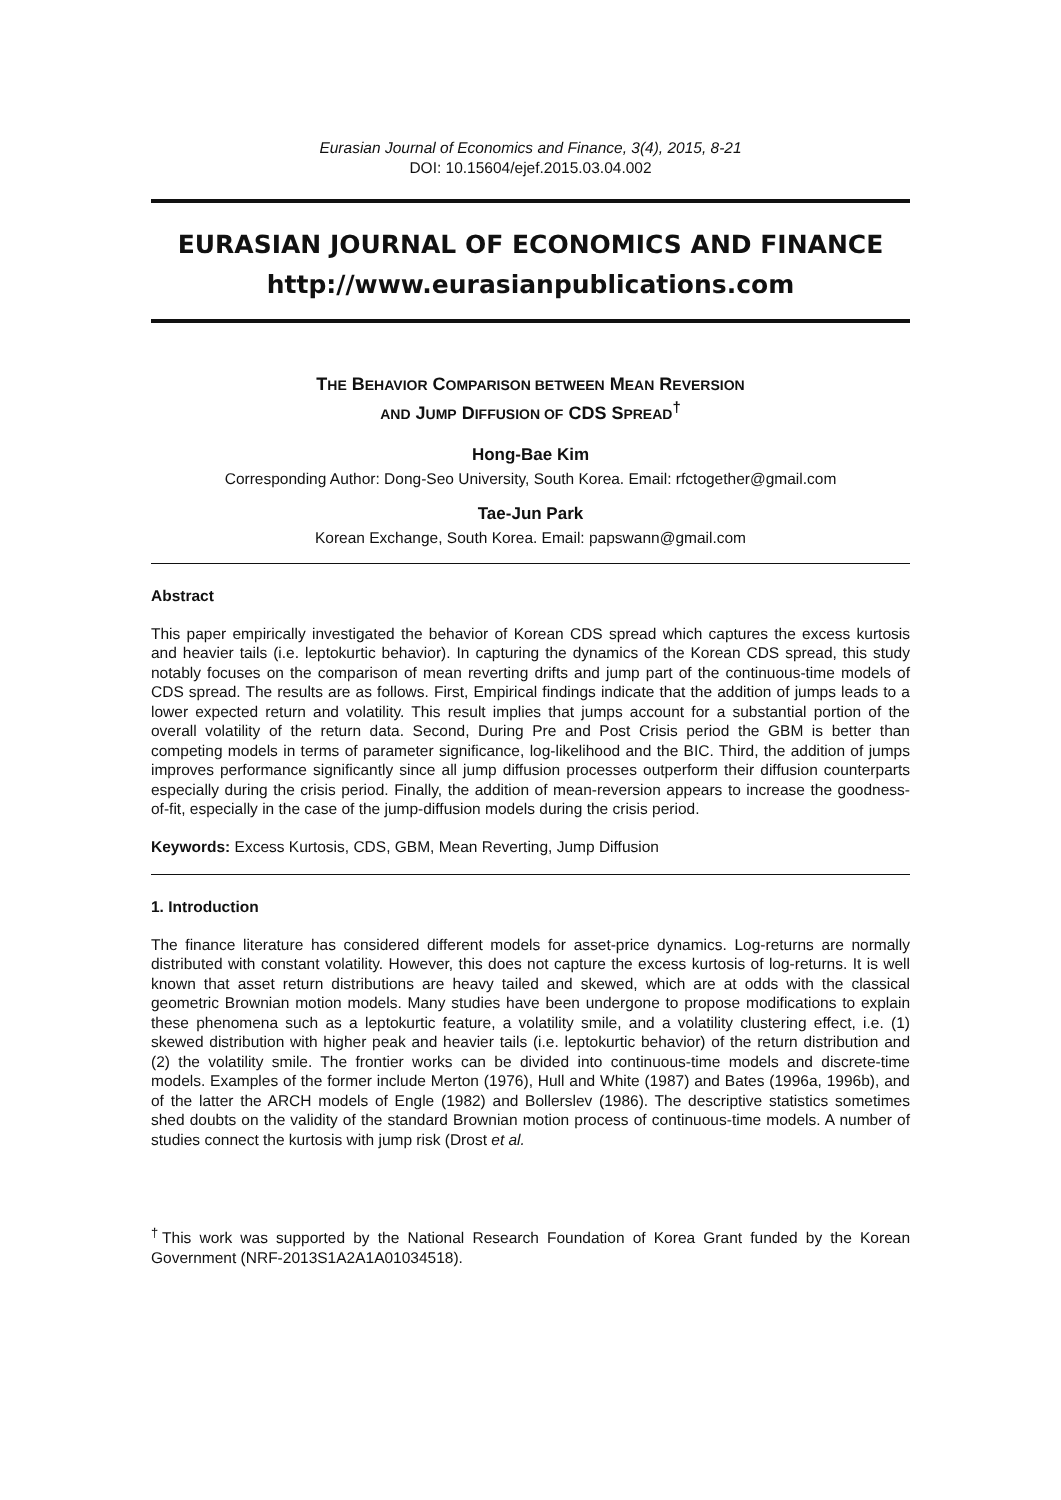Eurasian Journal of Economics and Finance, 3(4), 2015, 8-21
DOI: 10.15604/ejef.2015.03.04.002
EURASIAN JOURNAL OF ECONOMICS AND FINANCE
http://www.eurasianpublications.com
THE BEHAVIOR COMPARISON BETWEEN MEAN REVERSION
AND JUMP DIFFUSION OF CDS SPREAD<sup>†</sup>
Hong-Bae Kim
Corresponding Author: Dong-Seo University, South Korea. Email: rfctogether@gmail.com
Tae-Jun Park
Korean Exchange, South Korea. Email: papswann@gmail.com
Abstract
This paper empirically investigated the behavior of Korean CDS spread which captures the excess kurtosis and heavier tails (i.e. leptokurtic behavior). In capturing the dynamics of the Korean CDS spread, this study notably focuses on the comparison of mean reverting drifts and jump part of the continuous-time models of CDS spread. The results are as follows. First, Empirical findings indicate that the addition of jumps leads to a lower expected return and volatility. This result implies that jumps account for a substantial portion of the overall volatility of the return data. Second, During Pre and Post Crisis period the GBM is better than competing models in terms of parameter significance, log-likelihood and the BIC. Third, the addition of jumps improves performance significantly since all jump diffusion processes outperform their diffusion counterparts especially during the crisis period. Finally, the addition of mean-reversion appears to increase the goodness-of-fit, especially in the case of the jump-diffusion models during the crisis period.
Keywords: Excess Kurtosis, CDS, GBM, Mean Reverting, Jump Diffusion
1. Introduction
The finance literature has considered different models for asset-price dynamics. Log-returns are normally distributed with constant volatility. However, this does not capture the excess kurtosis of log-returns. It is well known that asset return distributions are heavy tailed and skewed, which are at odds with the classical geometric Brownian motion models. Many studies have been undergone to propose modifications to explain these phenomena such as a leptokurtic feature, a volatility smile, and a volatility clustering effect, i.e. (1) skewed distribution with higher peak and heavier tails (i.e. leptokurtic behavior) of the return distribution and (2) the volatility smile. The frontier works can be divided into continuous-time models and discrete-time models. Examples of the former include Merton (1976), Hull and White (1987) and Bates (1996a, 1996b), and of the latter the ARCH models of Engle (1982) and Bollerslev (1986). The descriptive statistics sometimes shed doubts on the validity of the standard Brownian motion process of continuous-time models. A number of studies connect the kurtosis with jump risk (Drost et al.
<sup>†</sup> This work was supported by the National Research Foundation of Korea Grant funded by the Korean Government (NRF-2013S1A2A1A01034518).